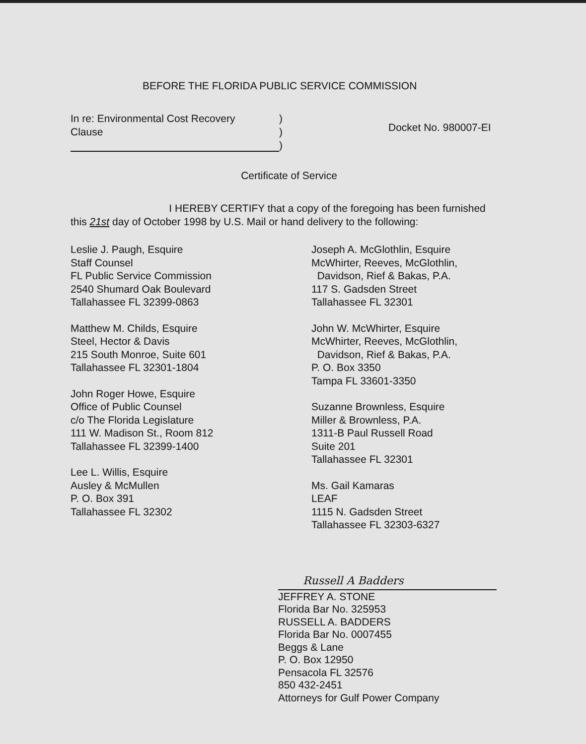BEFORE THE FLORIDA PUBLIC SERVICE COMMISSION
In re: Environmental Cost Recovery
Clause
)
)
)
Docket No. 980007-EI
Certificate of Service
I HEREBY CERTIFY that a copy of the foregoing has been furnished this 21st day of October 1998 by U.S. Mail or hand delivery to the following:
Leslie J. Paugh, Esquire
Staff Counsel
FL Public Service Commission
2540 Shumard Oak Boulevard
Tallahassee FL 32399-0863
Matthew M. Childs, Esquire
Steel, Hector & Davis
215 South Monroe, Suite 601
Tallahassee FL 32301-1804
John Roger Howe, Esquire
Office of Public Counsel
c/o The Florida Legislature
111 W. Madison St., Room 812
Tallahassee FL 32399-1400
Lee L. Willis, Esquire
Ausley & McMullen
P. O. Box 391
Tallahassee FL 32302
Joseph A. McGlothlin, Esquire
McWhirter, Reeves, McGlothlin,
Davidson, Rief & Bakas, P.A.
117 S. Gadsden Street
Tallahassee FL 32301
John W. McWhirter, Esquire
McWhirter, Reeves, McGlothlin,
Davidson, Rief & Bakas, P.A.
P. O. Box 3350
Tampa FL 33601-3350
Suzanne Brownless, Esquire
Miller & Brownless, P.A.
1311-B Paul Russell Road
Suite 201
Tallahassee FL 32301
Ms. Gail Kamaras
LEAF
1115 N. Gadsden Street
Tallahassee FL 32303-6327
Russell A Badders
JEFFREY A. STONE
Florida Bar No. 325953
RUSSELL A. BADDERS
Florida Bar No. 0007455
Beggs & Lane
P. O. Box 12950
Pensacola FL 32576
850 432-2451
Attorneys for Gulf Power Company